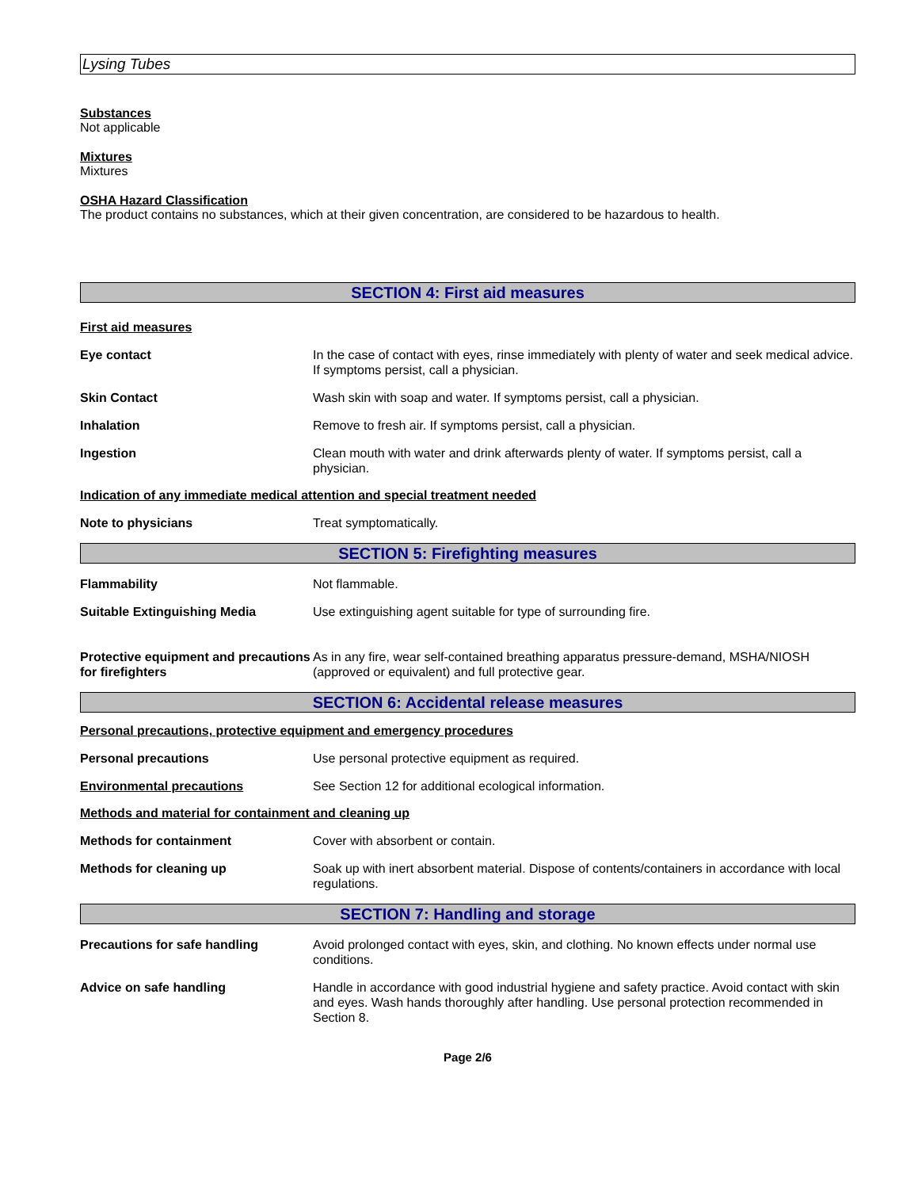Lysing Tubes
Substances
Not applicable
Mixtures
Mixtures
OSHA Hazard Classification
The product contains no substances, which at their given concentration, are considered to be hazardous to health.
SECTION 4: First aid measures
First aid measures
Eye contact In the case of contact with eyes, rinse immediately with plenty of water and seek medical advice. If symptoms persist, call a physician.
Skin Contact Wash skin with soap and water. If symptoms persist, call a physician.
Inhalation Remove to fresh air. If symptoms persist, call a physician.
Ingestion Clean mouth with water and drink afterwards plenty of water. If symptoms persist, call a physician.
Indication of any immediate medical attention and special treatment needed
Note to physicians Treat symptomatically.
SECTION 5: Firefighting measures
Flammability Not flammable.
Suitable Extinguishing Media Use extinguishing agent suitable for type of surrounding fire.
Protective equipment and precautions for firefighters
As in any fire, wear self-contained breathing apparatus pressure-demand, MSHA/NIOSH (approved or equivalent) and full protective gear.
SECTION 6: Accidental release measures
Personal precautions, protective equipment and emergency procedures
Personal precautions Use personal protective equipment as required.
Environmental precautions See Section 12 for additional ecological information.
Methods and material for containment and cleaning up
Methods for containment Cover with absorbent or contain.
Methods for cleaning up Soak up with inert absorbent material. Dispose of contents/containers in accordance with local regulations.
SECTION 7: Handling and storage
Precautions for safe handling Avoid prolonged contact with eyes, skin, and clothing. No known effects under normal use conditions.
Advice on safe handling Handle in accordance with good industrial hygiene and safety practice. Avoid contact with skin and eyes. Wash hands thoroughly after handling. Use personal protection recommended in Section 8.
Page 2/6